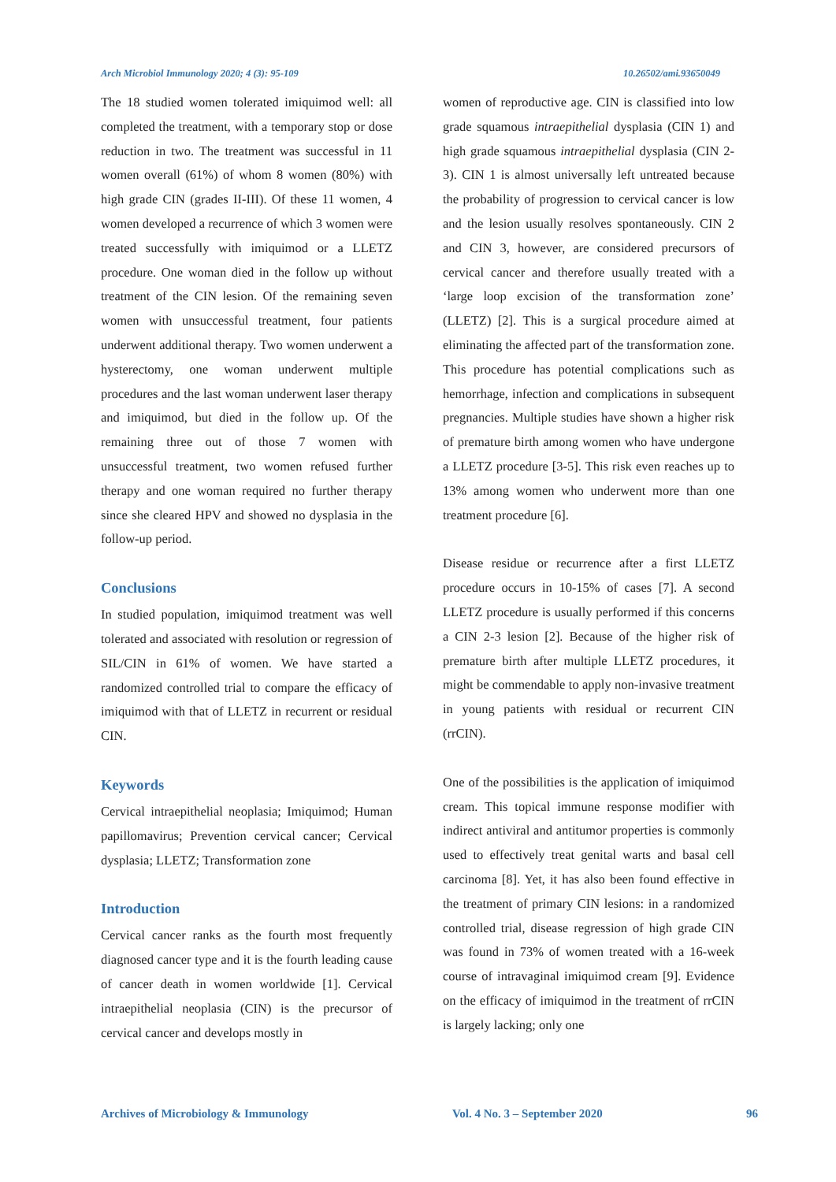Arch Microbiol Immunology 2020; 4 (3): 95-109 10.26502/ami.93650049
The 18 studied women tolerated imiquimod well: all completed the treatment, with a temporary stop or dose reduction in two. The treatment was successful in 11 women overall (61%) of whom 8 women (80%) with high grade CIN (grades II-III). Of these 11 women, 4 women developed a recurrence of which 3 women were treated successfully with imiquimod or a LLETZ procedure. One woman died in the follow up without treatment of the CIN lesion. Of the remaining seven women with unsuccessful treatment, four patients underwent additional therapy. Two women underwent a hysterectomy, one woman underwent multiple procedures and the last woman underwent laser therapy and imiquimod, but died in the follow up. Of the remaining three out of those 7 women with unsuccessful treatment, two women refused further therapy and one woman required no further therapy since she cleared HPV and showed no dysplasia in the follow-up period.
Conclusions
In studied population, imiquimod treatment was well tolerated and associated with resolution or regression of SIL/CIN in 61% of women. We have started a randomized controlled trial to compare the efficacy of imiquimod with that of LLETZ in recurrent or residual CIN.
Keywords
Cervical intraepithelial neoplasia; Imiquimod; Human papillomavirus; Prevention cervical cancer; Cervical dysplasia; LLETZ; Transformation zone
Introduction
Cervical cancer ranks as the fourth most frequently diagnosed cancer type and it is the fourth leading cause of cancer death in women worldwide [1]. Cervical intraepithelial neoplasia (CIN) is the precursor of cervical cancer and develops mostly in
women of reproductive age. CIN is classified into low grade squamous intraepithelial dysplasia (CIN 1) and high grade squamous intraepithelial dysplasia (CIN 2-3). CIN 1 is almost universally left untreated because the probability of progression to cervical cancer is low and the lesion usually resolves spontaneously. CIN 2 and CIN 3, however, are considered precursors of cervical cancer and therefore usually treated with a ‘large loop excision of the transformation zone’ (LLETZ) [2]. This is a surgical procedure aimed at eliminating the affected part of the transformation zone. This procedure has potential complications such as hemorrhage, infection and complications in subsequent pregnancies. Multiple studies have shown a higher risk of premature birth among women who have undergone a LLETZ procedure [3-5]. This risk even reaches up to 13% among women who underwent more than one treatment procedure [6].
Disease residue or recurrence after a first LLETZ procedure occurs in 10-15% of cases [7]. A second LLETZ procedure is usually performed if this concerns a CIN 2-3 lesion [2]. Because of the higher risk of premature birth after multiple LLETZ procedures, it might be commendable to apply non-invasive treatment in young patients with residual or recurrent CIN (rrCIN).
One of the possibilities is the application of imiquimod cream. This topical immune response modifier with indirect antiviral and antitumor properties is commonly used to effectively treat genital warts and basal cell carcinoma [8]. Yet, it has also been found effective in the treatment of primary CIN lesions: in a randomized controlled trial, disease regression of high grade CIN was found in 73% of women treated with a 16-week course of intravaginal imiquimod cream [9]. Evidence on the efficacy of imiquimod in the treatment of rrCIN is largely lacking; only one
Archives of Microbiology & Immunology Vol. 4 No. 3 – September 2020 96